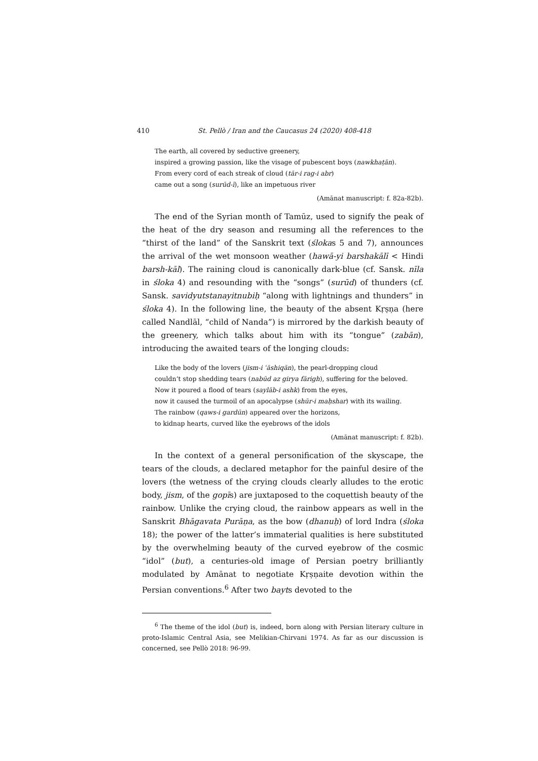410 St. Pellò / Iran and the Caucasus 24 (2020) 408-418
The earth, all covered by seductive greenery,
inspired a growing passion, like the visage of pubescent boys (nawkhaṭān).
From every cord of each streak of cloud (tār-i rag-i abr)
came out a song (surūd-ī), like an impetuous river
(Amānat manuscript: f. 82a-82b).
The end of the Syrian month of Tamūz, used to signify the peak of the heat of the dry season and resuming all the references to the “thirst of the land” of the Sanskrit text (ślokas 5 and 7), announces the arrival of the wet monsoon weather (hawā-yi barshakālī < Hindi barsh-kāl). The raining cloud is canonically dark-blue (cf. Sansk. nīla in śloka 4) and resounding with the “songs” (surūd) of thunders (cf. Sansk. savidyutstanayitnubiḥ “along with lightnings and thunders” in śloka 4). In the following line, the beauty of the absent Kṛṣṇa (here called Nandlāl, “child of Nanda”) is mirrored by the darkish beauty of the greenery, which talks about him with its “tongue” (zabān), introducing the awaited tears of the longing clouds:
Like the body of the lovers (jism-i ʿāshiqān), the pearl-dropping cloud
couldn’t stop shedding tears (nabūd az girya fārigh), suffering for the beloved.
Now it poured a flood of tears (saylāb-i ashk) from the eyes,
now it caused the turmoil of an apocalypse (shūr-i maḥshar) with its wailing.
The rainbow (qaws-i gardūn) appeared over the horizons,
to kidnap hearts, curved like the eyebrows of the idols
(Amānat manuscript: f. 82b).
In the context of a general personification of the skyscape, the tears of the clouds, a declared metaphor for the painful desire of the lovers (the wetness of the crying clouds clearly alludes to the erotic body, jism, of the gopīs) are juxtaposed to the coquettish beauty of the rainbow. Unlike the crying cloud, the rainbow appears as well in the Sanskrit Bhāgavata Purāṇa, as the bow (dhanuḥ) of lord Indra (śloka 18); the power of the latter’s immaterial qualities is here substituted by the overwhelming beauty of the curved eyebrow of the cosmic “idol” (but), a centuries-old image of Persian poetry brilliantly modulated by Amānat to negotiate Kṛṣṇaite devotion within the Persian conventions.<sup>6</sup> After two bayts devoted to the
<sup>6</sup> The theme of the idol (but) is, indeed, born along with Persian literary culture in proto-Islamic Central Asia, see Melikian-Chirvani 1974. As far as our discussion is concerned, see Pellò 2018: 96-99.